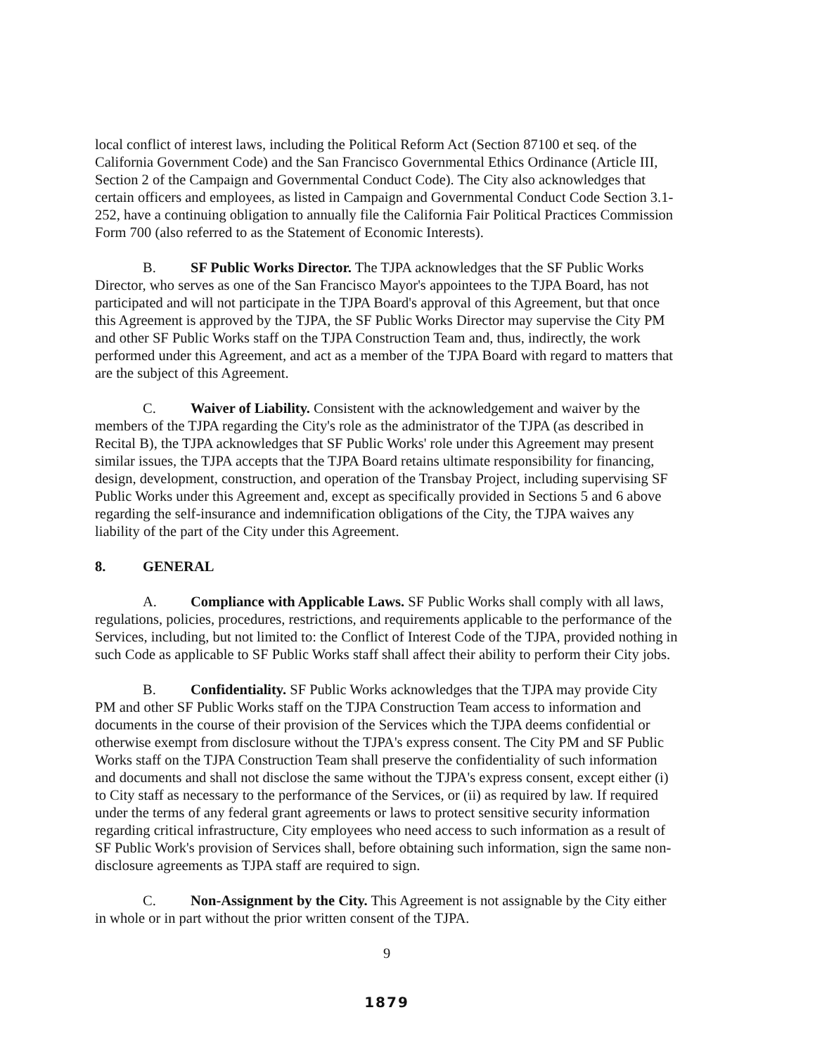local conflict of interest laws, including the Political Reform Act (Section 87100 et seq. of the California Government Code) and the San Francisco Governmental Ethics Ordinance (Article III, Section 2 of the Campaign and Governmental Conduct Code). The City also acknowledges that certain officers and employees, as listed in Campaign and Governmental Conduct Code Section 3.1-252, have a continuing obligation to annually file the California Fair Political Practices Commission Form 700 (also referred to as the Statement of Economic Interests).
B. SF Public Works Director. The TJPA acknowledges that the SF Public Works Director, who serves as one of the San Francisco Mayor's appointees to the TJPA Board, has not participated and will not participate in the TJPA Board's approval of this Agreement, but that once this Agreement is approved by the TJPA, the SF Public Works Director may supervise the City PM and other SF Public Works staff on the TJPA Construction Team and, thus, indirectly, the work performed under this Agreement, and act as a member of the TJPA Board with regard to matters that are the subject of this Agreement.
C. Waiver of Liability. Consistent with the acknowledgement and waiver by the members of the TJPA regarding the City's role as the administrator of the TJPA (as described in Recital B), the TJPA acknowledges that SF Public Works' role under this Agreement may present similar issues, the TJPA accepts that the TJPA Board retains ultimate responsibility for financing, design, development, construction, and operation of the Transbay Project, including supervising SF Public Works under this Agreement and, except as specifically provided in Sections 5 and 6 above regarding the self-insurance and indemnification obligations of the City, the TJPA waives any liability of the part of the City under this Agreement.
8. GENERAL
A. Compliance with Applicable Laws. SF Public Works shall comply with all laws, regulations, policies, procedures, restrictions, and requirements applicable to the performance of the Services, including, but not limited to: the Conflict of Interest Code of the TJPA, provided nothing in such Code as applicable to SF Public Works staff shall affect their ability to perform their City jobs.
B. Confidentiality. SF Public Works acknowledges that the TJPA may provide City PM and other SF Public Works staff on the TJPA Construction Team access to information and documents in the course of their provision of the Services which the TJPA deems confidential or otherwise exempt from disclosure without the TJPA's express consent. The City PM and SF Public Works staff on the TJPA Construction Team shall preserve the confidentiality of such information and documents and shall not disclose the same without the TJPA's express consent, except either (i) to City staff as necessary to the performance of the Services, or (ii) as required by law. If required under the terms of any federal grant agreements or laws to protect sensitive security information regarding critical infrastructure, City employees who need access to such information as a result of SF Public Work's provision of Services shall, before obtaining such information, sign the same non-disclosure agreements as TJPA staff are required to sign.
C. Non-Assignment by the City. This Agreement is not assignable by the City either in whole or in part without the prior written consent of the TJPA.
9
1879